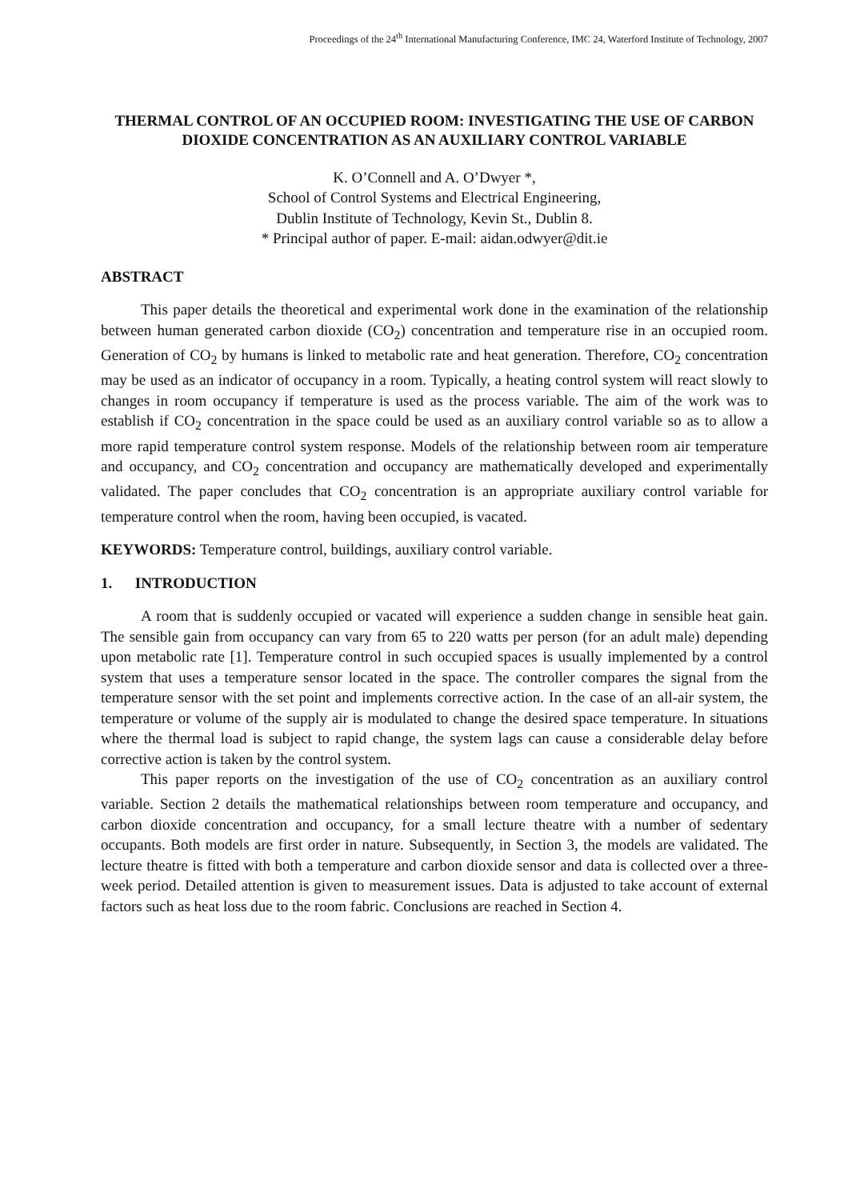Proceedings of the 24<sup>th</sup> International Manufacturing Conference, IMC 24, Waterford Institute of Technology, 2007
THERMAL CONTROL OF AN OCCUPIED ROOM: INVESTIGATING THE USE OF CARBON DIOXIDE CONCENTRATION AS AN AUXILIARY CONTROL VARIABLE
K. O’Connell and A. O’Dwyer *,
School of Control Systems and Electrical Engineering,
Dublin Institute of Technology, Kevin St., Dublin 8.
* Principal author of paper. E-mail: aidan.odwyer@dit.ie
ABSTRACT
This paper details the theoretical and experimental work done in the examination of the relationship between human generated carbon dioxide (CO<sub>2</sub>) concentration and temperature rise in an occupied room. Generation of CO<sub>2</sub> by humans is linked to metabolic rate and heat generation. Therefore, CO<sub>2</sub> concentration may be used as an indicator of occupancy in a room. Typically, a heating control system will react slowly to changes in room occupancy if temperature is used as the process variable. The aim of the work was to establish if CO<sub>2</sub> concentration in the space could be used as an auxiliary control variable so as to allow a more rapid temperature control system response. Models of the relationship between room air temperature and occupancy, and CO<sub>2</sub> concentration and occupancy are mathematically developed and experimentally validated. The paper concludes that CO<sub>2</sub> concentration is an appropriate auxiliary control variable for temperature control when the room, having been occupied, is vacated.
KEYWORDS: Temperature control, buildings, auxiliary control variable.
1. INTRODUCTION
A room that is suddenly occupied or vacated will experience a sudden change in sensible heat gain. The sensible gain from occupancy can vary from 65 to 220 watts per person (for an adult male) depending upon metabolic rate [1]. Temperature control in such occupied spaces is usually implemented by a control system that uses a temperature sensor located in the space. The controller compares the signal from the temperature sensor with the set point and implements corrective action. In the case of an all-air system, the temperature or volume of the supply air is modulated to change the desired space temperature. In situations where the thermal load is subject to rapid change, the system lags can cause a considerable delay before corrective action is taken by the control system.
This paper reports on the investigation of the use of CO<sub>2</sub> concentration as an auxiliary control variable. Section 2 details the mathematical relationships between room temperature and occupancy, and carbon dioxide concentration and occupancy, for a small lecture theatre with a number of sedentary occupants. Both models are first order in nature. Subsequently, in Section 3, the models are validated. The lecture theatre is fitted with both a temperature and carbon dioxide sensor and data is collected over a three-week period. Detailed attention is given to measurement issues. Data is adjusted to take account of external factors such as heat loss due to the room fabric. Conclusions are reached in Section 4.